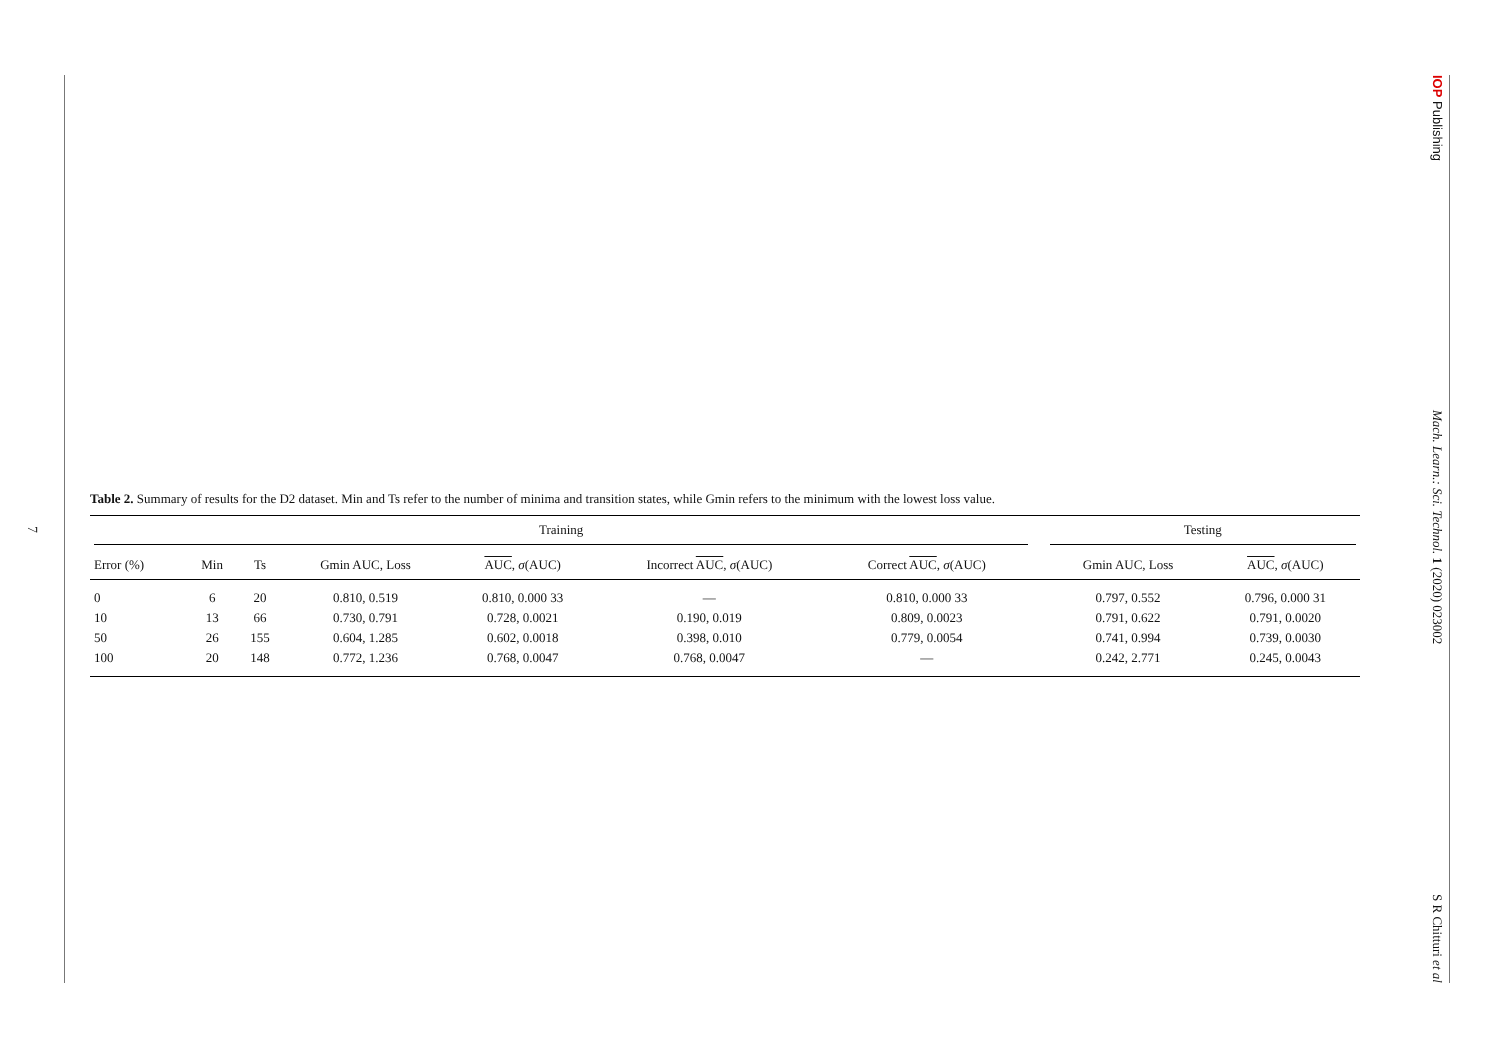IOP Publishing Mach. Learn.: Sci. Technol. 1 (2020) 023002 S R Chitturi et al
Table 2. Summary of results for the D2 dataset. Min and Ts refer to the number of minima and transition states, while Gmin refers to the minimum with the lowest loss value.
| Training | | | | | | | | Testing | |
| --- | --- | --- | --- | --- | --- | --- | --- | --- | --- |
| Error (%) | Min | Ts | Gmin AUC, Loss | AUC , σ (AUC) | Incorrect AUC , σ (AUC) | Correct AUC , σ (AUC) | | Gmin AUC, Loss | AUC , σ (AUC) |
| 0 | 6 | 20 | 0.810, 0.519 | 0.810, 0.000 33 | — | 0.810, 0.000 33 | | 0.797, 0.552 | 0.796, 0.000 31 |
| 10 | 13 | 66 | 0.730, 0.791 | 0.728, 0.0021 | 0.190, 0.019 | 0.809, 0.0023 | | 0.791, 0.622 | 0.791, 0.0020 |
| 50 | 26 | 155 | 0.604, 1.285 | 0.602, 0.0018 | 0.398, 0.010 | 0.779, 0.0054 | | 0.741, 0.994 | 0.739, 0.0030 |
| 100 | 20 | 148 | 0.772, 1.236 | 0.768, 0.0047 | 0.768, 0.0047 | — | | 0.242, 2.771 | 0.245, 0.0043 |
7